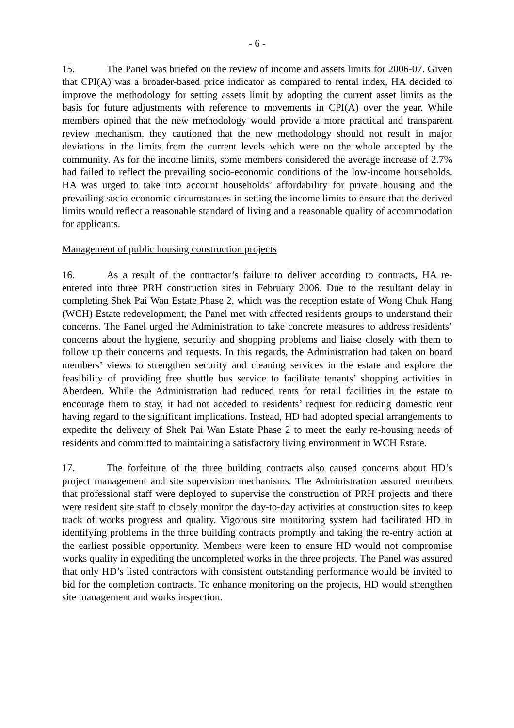- 6 -
15. The Panel was briefed on the review of income and assets limits for 2006-07. Given that CPI(A) was a broader-based price indicator as compared to rental index, HA decided to improve the methodology for setting assets limit by adopting the current asset limits as the basis for future adjustments with reference to movements in CPI(A) over the year. While members opined that the new methodology would provide a more practical and transparent review mechanism, they cautioned that the new methodology should not result in major deviations in the limits from the current levels which were on the whole accepted by the community. As for the income limits, some members considered the average increase of 2.7% had failed to reflect the prevailing socio-economic conditions of the low-income households. HA was urged to take into account households’ affordability for private housing and the prevailing socio-economic circumstances in setting the income limits to ensure that the derived limits would reflect a reasonable standard of living and a reasonable quality of accommodation for applicants.
Management of public housing construction projects
16. As a result of the contractor’s failure to deliver according to contracts, HA re-entered into three PRH construction sites in February 2006. Due to the resultant delay in completing Shek Pai Wan Estate Phase 2, which was the reception estate of Wong Chuk Hang (WCH) Estate redevelopment, the Panel met with affected residents groups to understand their concerns. The Panel urged the Administration to take concrete measures to address residents’ concerns about the hygiene, security and shopping problems and liaise closely with them to follow up their concerns and requests. In this regards, the Administration had taken on board members’ views to strengthen security and cleaning services in the estate and explore the feasibility of providing free shuttle bus service to facilitate tenants’ shopping activities in Aberdeen. While the Administration had reduced rents for retail facilities in the estate to encourage them to stay, it had not acceded to residents’ request for reducing domestic rent having regard to the significant implications. Instead, HD had adopted special arrangements to expedite the delivery of Shek Pai Wan Estate Phase 2 to meet the early re-housing needs of residents and committed to maintaining a satisfactory living environment in WCH Estate.
17. The forfeiture of the three building contracts also caused concerns about HD’s project management and site supervision mechanisms. The Administration assured members that professional staff were deployed to supervise the construction of PRH projects and there were resident site staff to closely monitor the day-to-day activities at construction sites to keep track of works progress and quality. Vigorous site monitoring system had facilitated HD in identifying problems in the three building contracts promptly and taking the re-entry action at the earliest possible opportunity. Members were keen to ensure HD would not compromise works quality in expediting the uncompleted works in the three projects. The Panel was assured that only HD’s listed contractors with consistent outstanding performance would be invited to bid for the completion contracts. To enhance monitoring on the projects, HD would strengthen site management and works inspection.